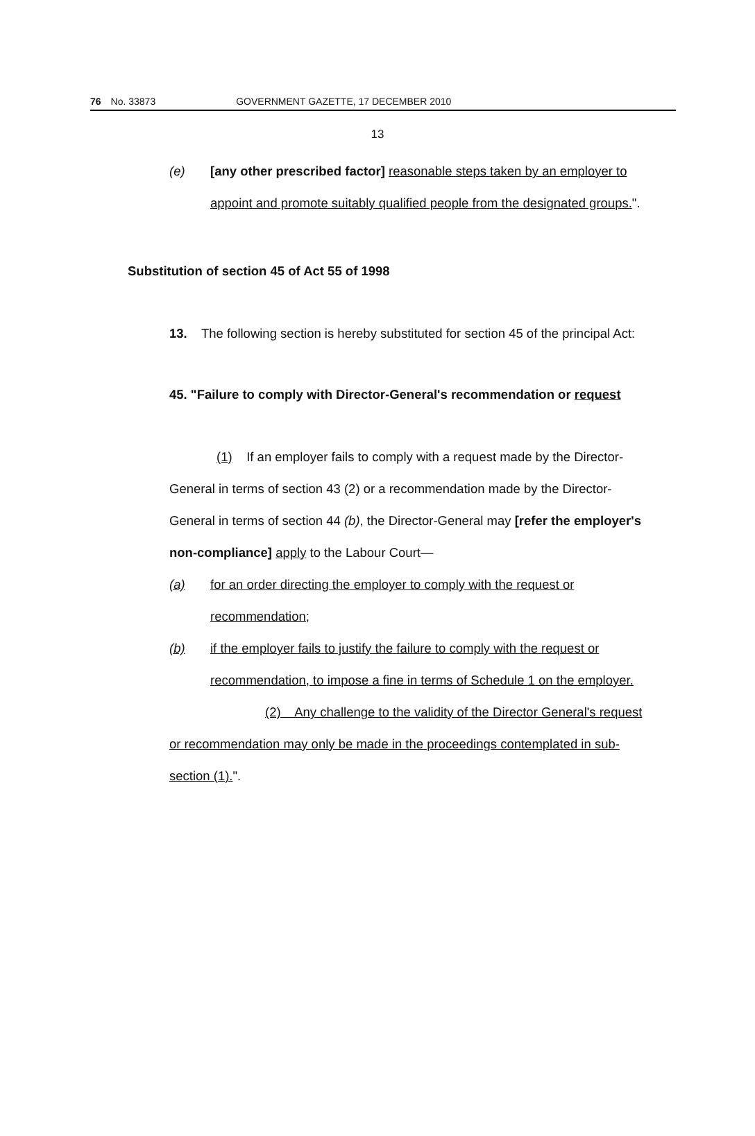76 No. 33873 GOVERNMENT GAZETTE, 17 DECEMBER 2010
13
(e) [any other prescribed factor] reasonable steps taken by an employer to appoint and promote suitably qualified people from the designated groups.".
Substitution of section 45 of Act 55 of 1998
13. The following section is hereby substituted for section 45 of the principal Act:
45. "Failure to comply with Director-General's recommendation or request
(1) If an employer fails to comply with a request made by the Director-General in terms of section 43 (2) or a recommendation made by the Director-General in terms of section 44 (b), the Director-General may [refer the employer's non-compliance] apply to the Labour Court—
(a) for an order directing the employer to comply with the request or recommendation;
(b) if the employer fails to justify the failure to comply with the request or recommendation, to impose a fine in terms of Schedule 1 on the employer.
(2) Any challenge to the validity of the Director General's request or recommendation may only be made in the proceedings contemplated in sub-section (1).".